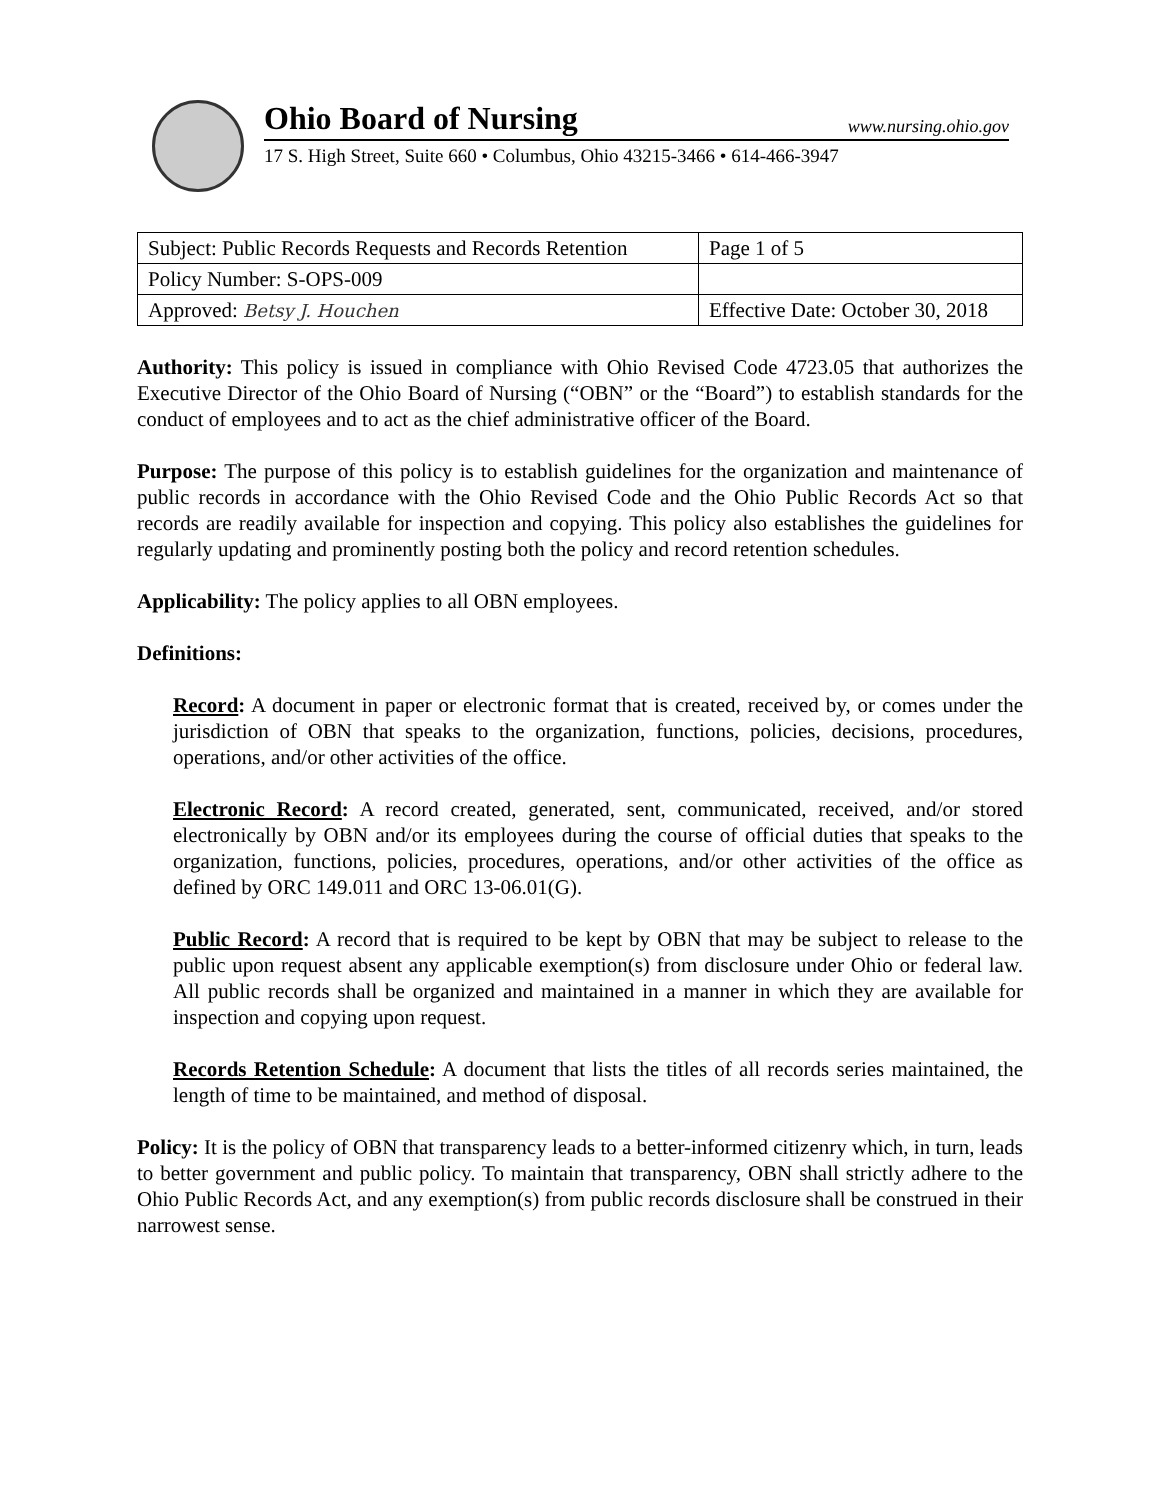Ohio Board of Nursing www.nursing.ohio.gov
17 S. High Street, Suite 660 • Columbus, Ohio 43215-3466 • 614-466-3947
| Subject: Public Records Requests and Records Retention | Page 1 of 5 |
| Policy Number: S-OPS-009 | |
| Approved: Betsy J. Houchen | Effective Date: October 30, 2018 |
Authority: This policy is issued in compliance with Ohio Revised Code 4723.05 that authorizes the Executive Director of the Ohio Board of Nursing (“OBN” or the “Board”) to establish standards for the conduct of employees and to act as the chief administrative officer of the Board.
Purpose: The purpose of this policy is to establish guidelines for the organization and maintenance of public records in accordance with the Ohio Revised Code and the Ohio Public Records Act so that records are readily available for inspection and copying. This policy also establishes the guidelines for regularly updating and prominently posting both the policy and record retention schedules.
Applicability: The policy applies to all OBN employees.
Definitions:
Record: A document in paper or electronic format that is created, received by, or comes under the jurisdiction of OBN that speaks to the organization, functions, policies, decisions, procedures, operations, and/or other activities of the office.
Electronic Record: A record created, generated, sent, communicated, received, and/or stored electronically by OBN and/or its employees during the course of official duties that speaks to the organization, functions, policies, procedures, operations, and/or other activities of the office as defined by ORC 149.011 and ORC 13-06.01(G).
Public Record: A record that is required to be kept by OBN that may be subject to release to the public upon request absent any applicable exemption(s) from disclosure under Ohio or federal law. All public records shall be organized and maintained in a manner in which they are available for inspection and copying upon request.
Records Retention Schedule: A document that lists the titles of all records series maintained, the length of time to be maintained, and method of disposal.
Policy: It is the policy of OBN that transparency leads to a better-informed citizenry which, in turn, leads to better government and public policy. To maintain that transparency, OBN shall strictly adhere to the Ohio Public Records Act, and any exemption(s) from public records disclosure shall be construed in their narrowest sense.